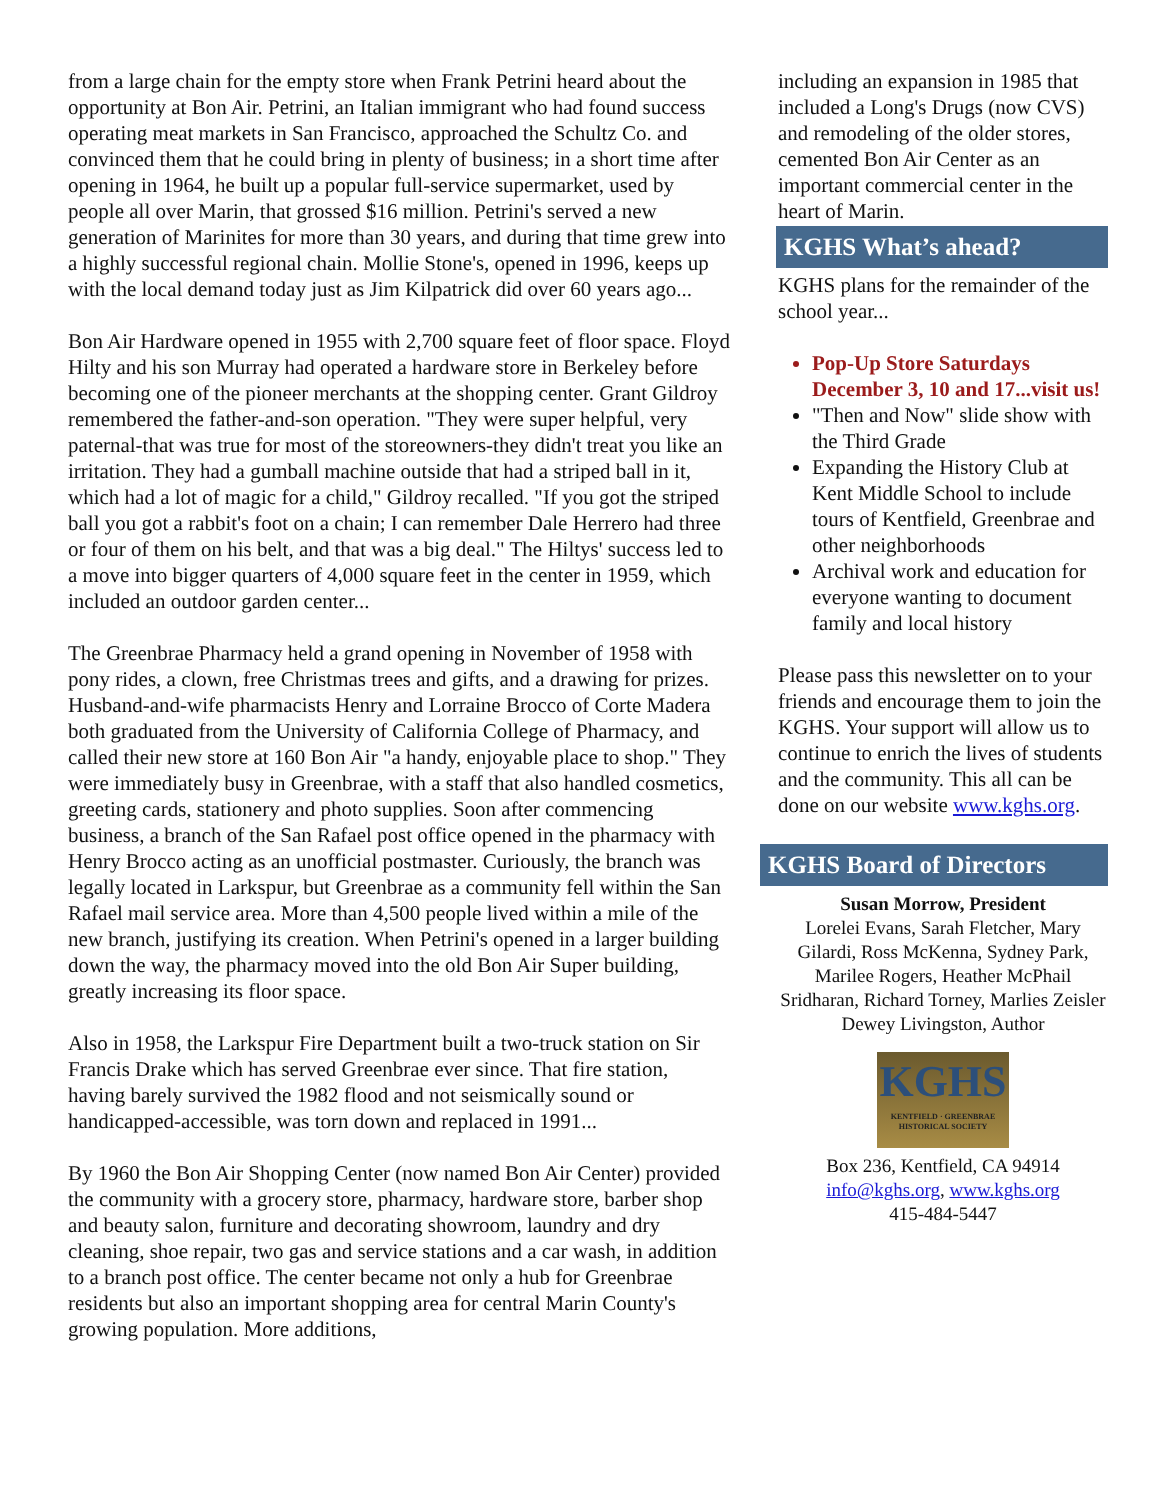from a large chain for the empty store when Frank Petrini heard about the opportunity at Bon Air. Petrini, an Italian immigrant who had found success operating meat markets in San Francisco, approached the Schultz Co. and convinced them that he could bring in plenty of business; in a short time after opening in 1964, he built up a popular full-service supermarket, used by people all over Marin, that grossed $16 million. Petrini's served a new generation of Marinites for more than 30 years, and during that time grew into a highly successful regional chain. Mollie Stone's, opened in 1996, keeps up with the local demand today just as Jim Kilpatrick did over 60 years ago...
Bon Air Hardware opened in 1955 with 2,700 square feet of floor space. Floyd Hilty and his son Murray had operated a hardware store in Berkeley before becoming one of the pioneer merchants at the shopping center. Grant Gildroy remembered the father-and-son operation. "They were super helpful, very paternal-that was true for most of the storeowners-they didn't treat you like an irritation. They had a gumball machine outside that had a striped ball in it, which had a lot of magic for a child," Gildroy recalled. "If you got the striped ball you got a rabbit's foot on a chain; I can remember Dale Herrero had three or four of them on his belt, and that was a big deal." The Hiltys' success led to a move into bigger quarters of 4,000 square feet in the center in 1959, which included an outdoor garden center...
The Greenbrae Pharmacy held a grand opening in November of 1958 with pony rides, a clown, free Christmas trees and gifts, and a drawing for prizes. Husband-and-wife pharmacists Henry and Lorraine Brocco of Corte Madera both graduated from the University of California College of Pharmacy, and called their new store at 160 Bon Air "a handy, enjoyable place to shop." They were immediately busy in Greenbrae, with a staff that also handled cosmetics, greeting cards, stationery and photo supplies. Soon after commencing business, a branch of the San Rafael post office opened in the pharmacy with Henry Brocco acting as an unofficial postmaster. Curiously, the branch was legally located in Larkspur, but Greenbrae as a community fell within the San Rafael mail service area. More than 4,500 people lived within a mile of the new branch, justifying its creation. When Petrini's opened in a larger building down the way, the pharmacy moved into the old Bon Air Super building, greatly increasing its floor space.
Also in 1958, the Larkspur Fire Department built a two-truck station on Sir Francis Drake which has served Greenbrae ever since. That fire station, having barely survived the 1982 flood and not seismically sound or handicapped-accessible, was torn down and replaced in 1991...
By 1960 the Bon Air Shopping Center (now named Bon Air Center) provided the community with a grocery store, pharmacy, hardware store, barber shop and beauty salon, furniture and decorating showroom, laundry and dry cleaning, shoe repair, two gas and service stations and a car wash, in addition to a branch post office. The center became not only a hub for Greenbrae residents but also an important shopping area for central Marin County's growing population. More additions,
including an expansion in 1985 that included a Long's Drugs (now CVS) and remodeling of the older stores, cemented Bon Air Center as an important commercial center in the heart of Marin.
KGHS What’s ahead?
KGHS plans for the remainder of the school year...
Pop-Up Store Saturdays December 3, 10 and 17...visit us!
"Then and Now" slide show with the Third Grade
Expanding the History Club at Kent Middle School to include tours of Kentfield, Greenbrae and other neighborhoods
Archival work and education for everyone wanting to document family and local history
Please pass this newsletter on to your friends and encourage them to join the KGHS. Your support will allow us to continue to enrich the lives of students and the community. This all can be done on our website www.kghs.org.
KGHS Board of Directors
Susan Morrow, President
Lorelei Evans, Sarah Fletcher, Mary Gilardi, Ross McKenna, Sydney Park, Marilee Rogers, Heather McPhail Sridharan, Richard Torney, Marlies Zeisler
Dewey Livingston, Author
KGHS
KENTFIELD · GREENBRAE HISTORICAL SOCIETY
Box 236, Kentfield, CA 94914
info@kghs.org, www.kghs.org
415-484-5447